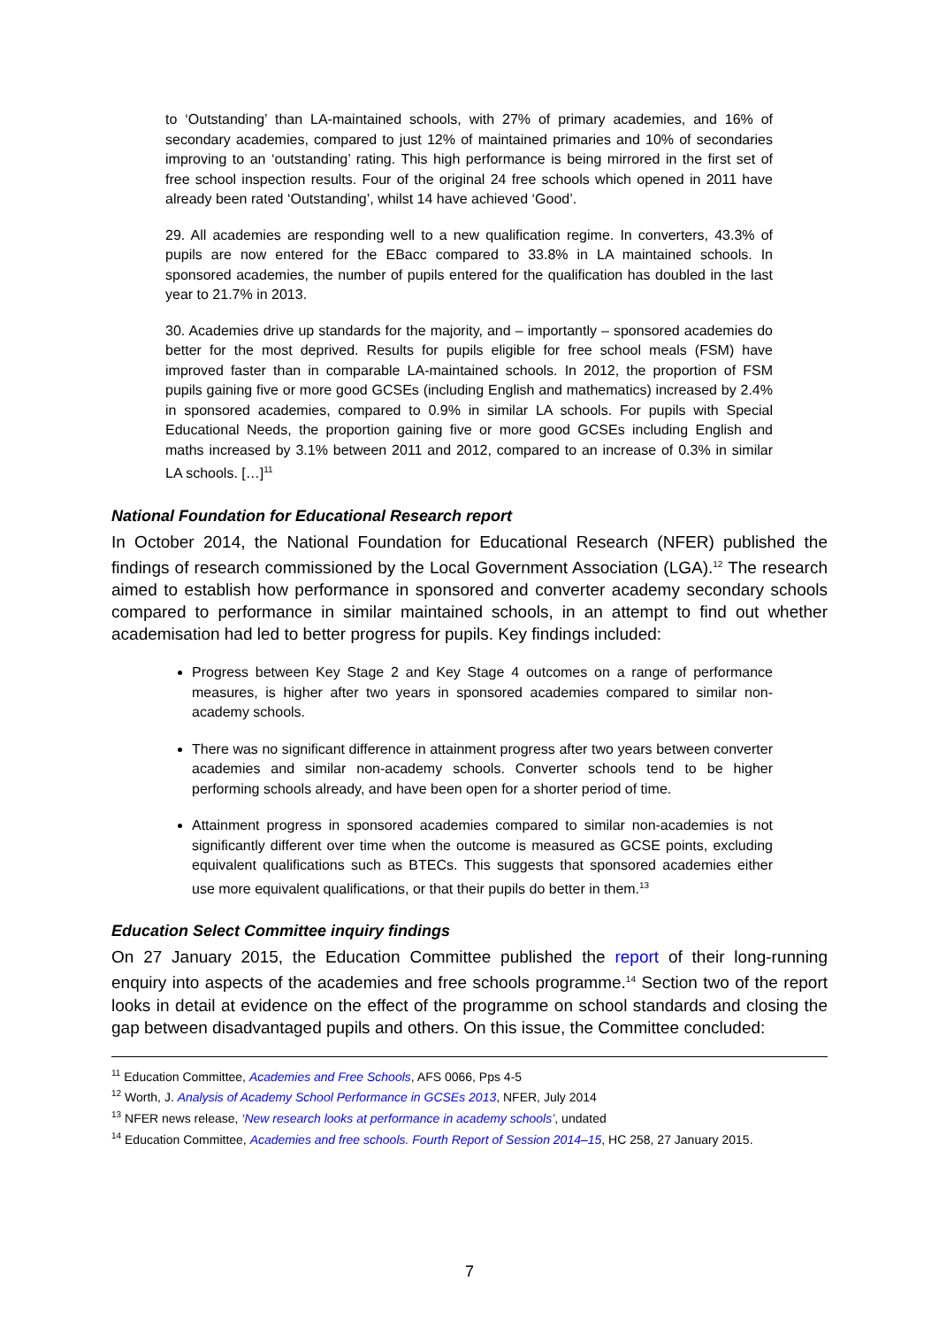to ‘Outstanding’ than LA-maintained schools, with 27% of primary academies, and 16% of secondary academies, compared to just 12% of maintained primaries and 10% of secondaries improving to an ‘outstanding’ rating. This high performance is being mirrored in the first set of free school inspection results. Four of the original 24 free schools which opened in 2011 have already been rated ‘Outstanding’, whilst 14 have achieved ‘Good’.
29. All academies are responding well to a new qualification regime. In converters, 43.3% of pupils are now entered for the EBacc compared to 33.8% in LA maintained schools. In sponsored academies, the number of pupils entered for the qualification has doubled in the last year to 21.7% in 2013.
30. Academies drive up standards for the majority, and – importantly – sponsored academies do better for the most deprived. Results for pupils eligible for free school meals (FSM) have improved faster than in comparable LA-maintained schools. In 2012, the proportion of FSM pupils gaining five or more good GCSEs (including English and mathematics) increased by 2.4% in sponsored academies, compared to 0.9% in similar LA schools. For pupils with Special Educational Needs, the proportion gaining five or more good GCSEs including English and maths increased by 3.1% between 2011 and 2012, compared to an increase of 0.3% in similar LA schools. […]<sup>11</sup>
National Foundation for Educational Research report
In October 2014, the National Foundation for Educational Research (NFER) published the findings of research commissioned by the Local Government Association (LGA).<sup>12</sup> The research aimed to establish how performance in sponsored and converter academy secondary schools compared to performance in similar maintained schools, in an attempt to find out whether academisation had led to better progress for pupils. Key findings included:
Progress between Key Stage 2 and Key Stage 4 outcomes on a range of performance measures, is higher after two years in sponsored academies compared to similar non-academy schools.
There was no significant difference in attainment progress after two years between converter academies and similar non-academy schools. Converter schools tend to be higher performing schools already, and have been open for a shorter period of time.
Attainment progress in sponsored academies compared to similar non-academies is not significantly different over time when the outcome is measured as GCSE points, excluding equivalent qualifications such as BTECs. This suggests that sponsored academies either use more equivalent qualifications, or that their pupils do better in them.<sup>13</sup>
Education Select Committee inquiry findings
On 27 January 2015, the Education Committee published the report of their long-running enquiry into aspects of the academies and free schools programme.<sup>14</sup> Section two of the report looks in detail at evidence on the effect of the programme on school standards and closing the gap between disadvantaged pupils and others. On this issue, the Committee concluded:
<sup>11</sup> Education Committee, Academies and Free Schools, AFS 0066, Pps 4-5
<sup>12</sup> Worth, J. Analysis of Academy School Performance in GCSEs 2013, NFER, July 2014
<sup>13</sup> NFER news release, ‘New research looks at performance in academy schools’, undated
<sup>14</sup> Education Committee, Academies and free schools. Fourth Report of Session 2014–15, HC 258, 27 January 2015.
7